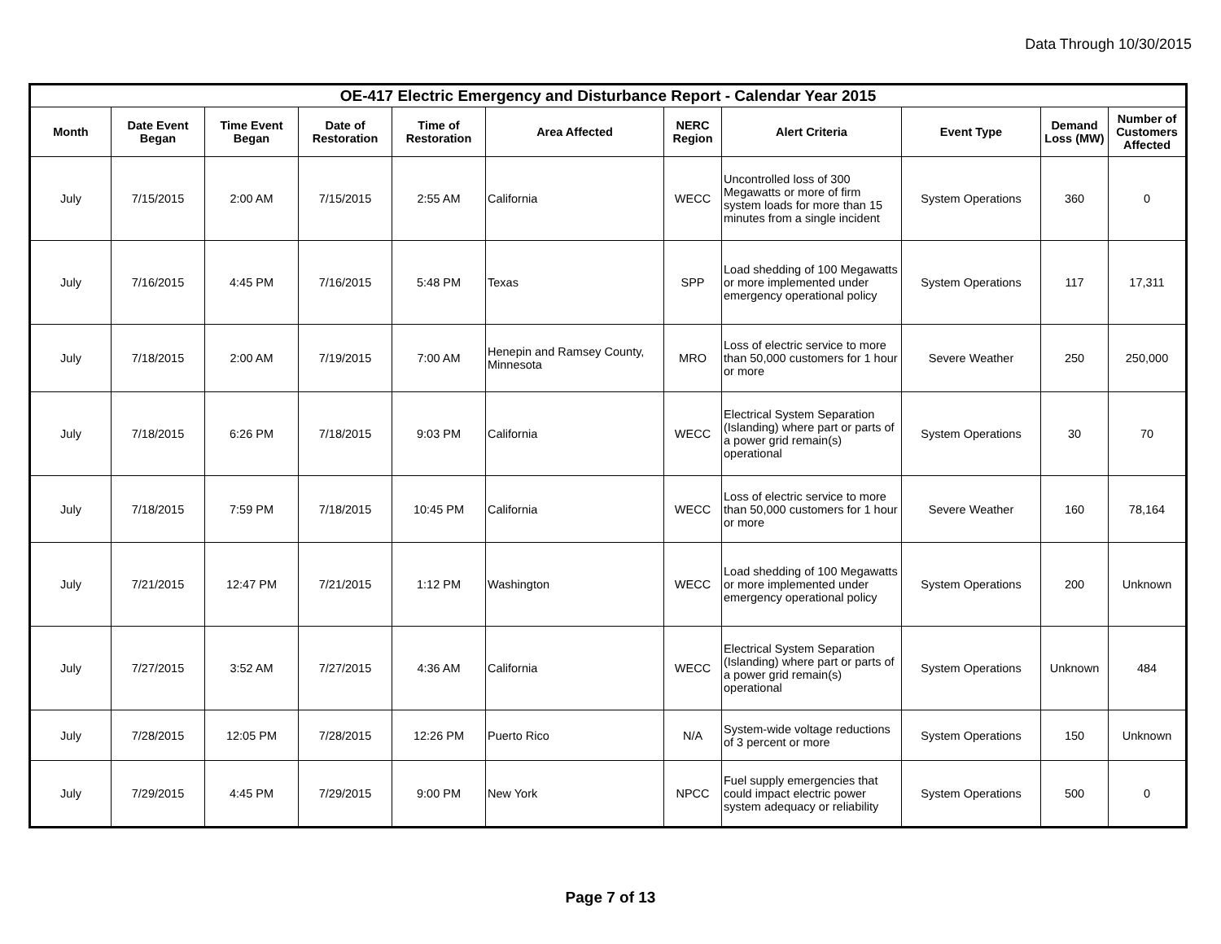Data Through 10/30/2015
| OE-417 Electric Emergency and Disturbance Report - Calendar Year 2015 | | | | | | | | | | |
| --- | --- | --- | --- | --- | --- | --- | --- | --- | --- | --- |
| Month | Date Event Began | Time Event Began | Date of Restoration | Time of Restoration | Area Affected | NERC Region | Alert Criteria | Event Type | Demand Loss (MW) | Number of Customers Affected |
| July | 7/15/2015 | 2:00 AM | 7/15/2015 | 2:55 AM | California | WECC | Uncontrolled loss of 300 Megawatts or more of firm system loads for more than 15 minutes from a single incident | System Operations | 360 | 0 |
| July | 7/16/2015 | 4:45 PM | 7/16/2015 | 5:48 PM | Texas | SPP | Load shedding of 100 Megawatts or more implemented under emergency operational policy | System Operations | 117 | 17,311 |
| July | 7/18/2015 | 2:00 AM | 7/19/2015 | 7:00 AM | Henepin and Ramsey County, Minnesota | MRO | Loss of electric service to more than 50,000 customers for 1 hour or more | Severe Weather | 250 | 250,000 |
| July | 7/18/2015 | 6:26 PM | 7/18/2015 | 9:03 PM | California | WECC | Electrical System Separation (Islanding) where part or parts of a power grid remain(s) operational | System Operations | 30 | 70 |
| July | 7/18/2015 | 7:59 PM | 7/18/2015 | 10:45 PM | California | WECC | Loss of electric service to more than 50,000 customers for 1 hour or more | Severe Weather | 160 | 78,164 |
| July | 7/21/2015 | 12:47 PM | 7/21/2015 | 1:12 PM | Washington | WECC | Load shedding of 100 Megawatts or more implemented under emergency operational policy | System Operations | 200 | Unknown |
| July | 7/27/2015 | 3:52 AM | 7/27/2015 | 4:36 AM | California | WECC | Electrical System Separation (Islanding) where part or parts of a power grid remain(s) operational | System Operations | Unknown | 484 |
| July | 7/28/2015 | 12:05 PM | 7/28/2015 | 12:26 PM | Puerto Rico | N/A | System-wide voltage reductions of 3 percent or more | System Operations | 150 | Unknown |
| July | 7/29/2015 | 4:45 PM | 7/29/2015 | 9:00 PM | New York | NPCC | Fuel supply emergencies that could impact electric power system adequacy or reliability | System Operations | 500 | 0 |
Page 7 of 13